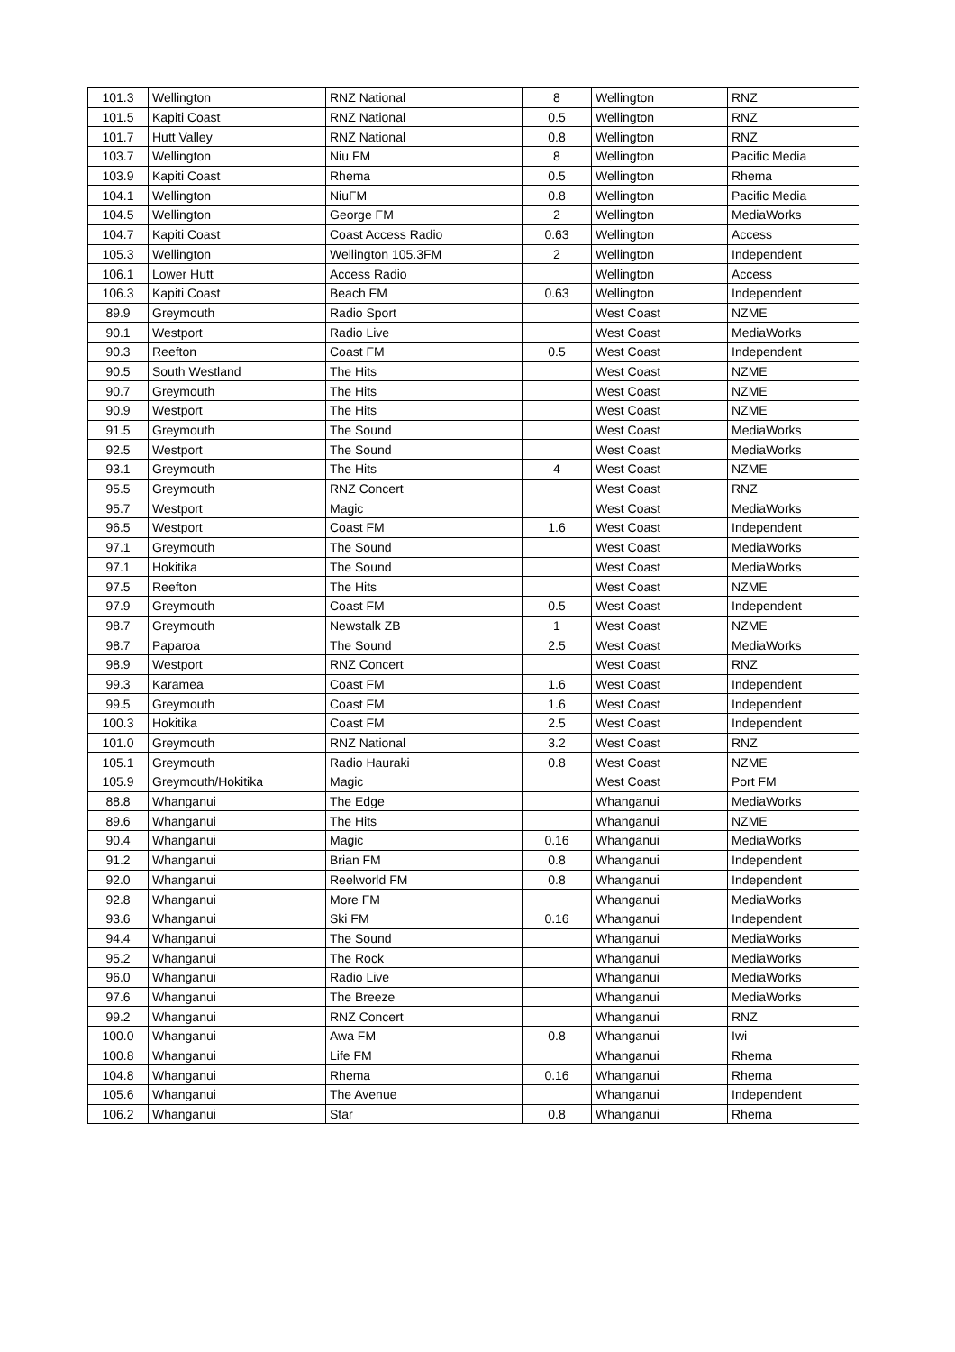| 101.3 | Wellington | RNZ National | 8 | Wellington | RNZ |
| 101.5 | Kapiti Coast | RNZ National | 0.5 | Wellington | RNZ |
| 101.7 | Hutt Valley | RNZ National | 0.8 | Wellington | RNZ |
| 103.7 | Wellington | Niu FM | 8 | Wellington | Pacific Media |
| 103.9 | Kapiti Coast | Rhema | 0.5 | Wellington | Rhema |
| 104.1 | Wellington | NiuFM | 0.8 | Wellington | Pacific Media |
| 104.5 | Wellington | George FM | 2 | Wellington | MediaWorks |
| 104.7 | Kapiti Coast | Coast Access Radio | 0.63 | Wellington | Access |
| 105.3 | Wellington | Wellington 105.3FM | 2 | Wellington | Independent |
| 106.1 | Lower Hutt | Access Radio | | Wellington | Access |
| 106.3 | Kapiti Coast | Beach FM | 0.63 | Wellington | Independent |
| 89.9 | Greymouth | Radio Sport | | West Coast | NZME |
| 90.1 | Westport | Radio Live | | West Coast | MediaWorks |
| 90.3 | Reefton | Coast FM | 0.5 | West Coast | Independent |
| 90.5 | South Westland | The Hits | | West Coast | NZME |
| 90.7 | Greymouth | The Hits | | West Coast | NZME |
| 90.9 | Westport | The Hits | | West Coast | NZME |
| 91.5 | Greymouth | The Sound | | West Coast | MediaWorks |
| 92.5 | Westport | The Sound | | West Coast | MediaWorks |
| 93.1 | Greymouth | The Hits | 4 | West Coast | NZME |
| 95.5 | Greymouth | RNZ Concert | | West Coast | RNZ |
| 95.7 | Westport | Magic | | West Coast | MediaWorks |
| 96.5 | Westport | Coast FM | 1.6 | West Coast | Independent |
| 97.1 | Greymouth | The Sound | | West Coast | MediaWorks |
| 97.1 | Hokitika | The Sound | | West Coast | MediaWorks |
| 97.5 | Reefton | The Hits | | West Coast | NZME |
| 97.9 | Greymouth | Coast FM | 0.5 | West Coast | Independent |
| 98.7 | Greymouth | Newstalk ZB | 1 | West Coast | NZME |
| 98.7 | Paparoa | The Sound | 2.5 | West Coast | MediaWorks |
| 98.9 | Westport | RNZ Concert | | West Coast | RNZ |
| 99.3 | Karamea | Coast FM | 1.6 | West Coast | Independent |
| 99.5 | Greymouth | Coast FM | 1.6 | West Coast | Independent |
| 100.3 | Hokitika | Coast FM | 2.5 | West Coast | Independent |
| 101.0 | Greymouth | RNZ National | 3.2 | West Coast | RNZ |
| 105.1 | Greymouth | Radio Hauraki | 0.8 | West Coast | NZME |
| 105.9 | Greymouth/Hokitika | Magic | | West Coast | Port FM |
| 88.8 | Whanganui | The Edge | | Whanganui | MediaWorks |
| 89.6 | Whanganui | The Hits | | Whanganui | NZME |
| 90.4 | Whanganui | Magic | 0.16 | Whanganui | MediaWorks |
| 91.2 | Whanganui | Brian FM | 0.8 | Whanganui | Independent |
| 92.0 | Whanganui | Reelworld FM | 0.8 | Whanganui | Independent |
| 92.8 | Whanganui | More FM | | Whanganui | MediaWorks |
| 93.6 | Whanganui | Ski FM | 0.16 | Whanganui | Independent |
| 94.4 | Whanganui | The Sound | | Whanganui | MediaWorks |
| 95.2 | Whanganui | The Rock | | Whanganui | MediaWorks |
| 96.0 | Whanganui | Radio Live | | Whanganui | MediaWorks |
| 97.6 | Whanganui | The Breeze | | Whanganui | MediaWorks |
| 99.2 | Whanganui | RNZ Concert | | Whanganui | RNZ |
| 100.0 | Whanganui | Awa FM | 0.8 | Whanganui | Iwi |
| 100.8 | Whanganui | Life FM | | Whanganui | Rhema |
| 104.8 | Whanganui | Rhema | 0.16 | Whanganui | Rhema |
| 105.6 | Whanganui | The Avenue | | Whanganui | Independent |
| 106.2 | Whanganui | Star | 0.8 | Whanganui | Rhema |